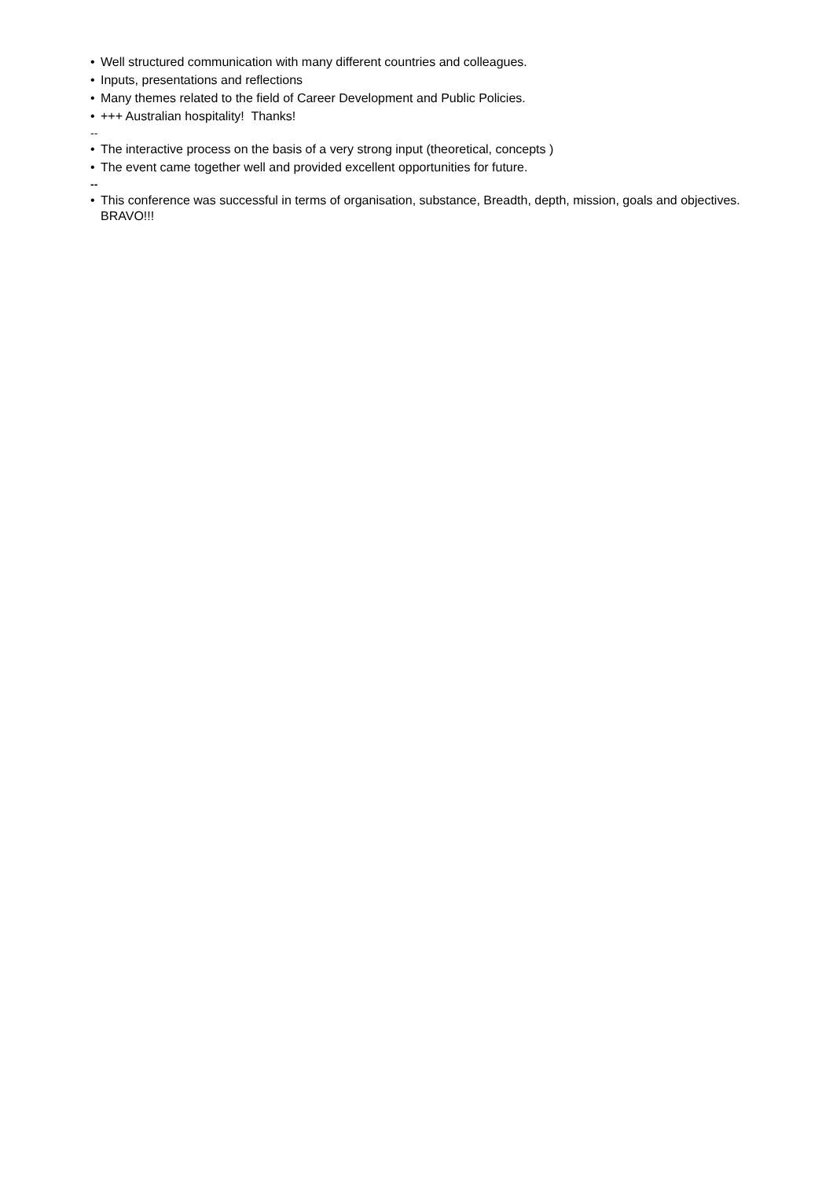• Well structured communication with many different countries and colleagues.
• Inputs, presentations and reflections
• Many themes related to the field of Career Development and Public Policies.
• +++ Australian hospitality! Thanks!
--
• The interactive process on the basis of a very strong input (theoretical, concepts )
• The event came together well and provided excellent opportunities for future.
--
• This conference was successful in terms of organisation, substance, Breadth, depth, mission, goals and objectives. BRAVO!!!